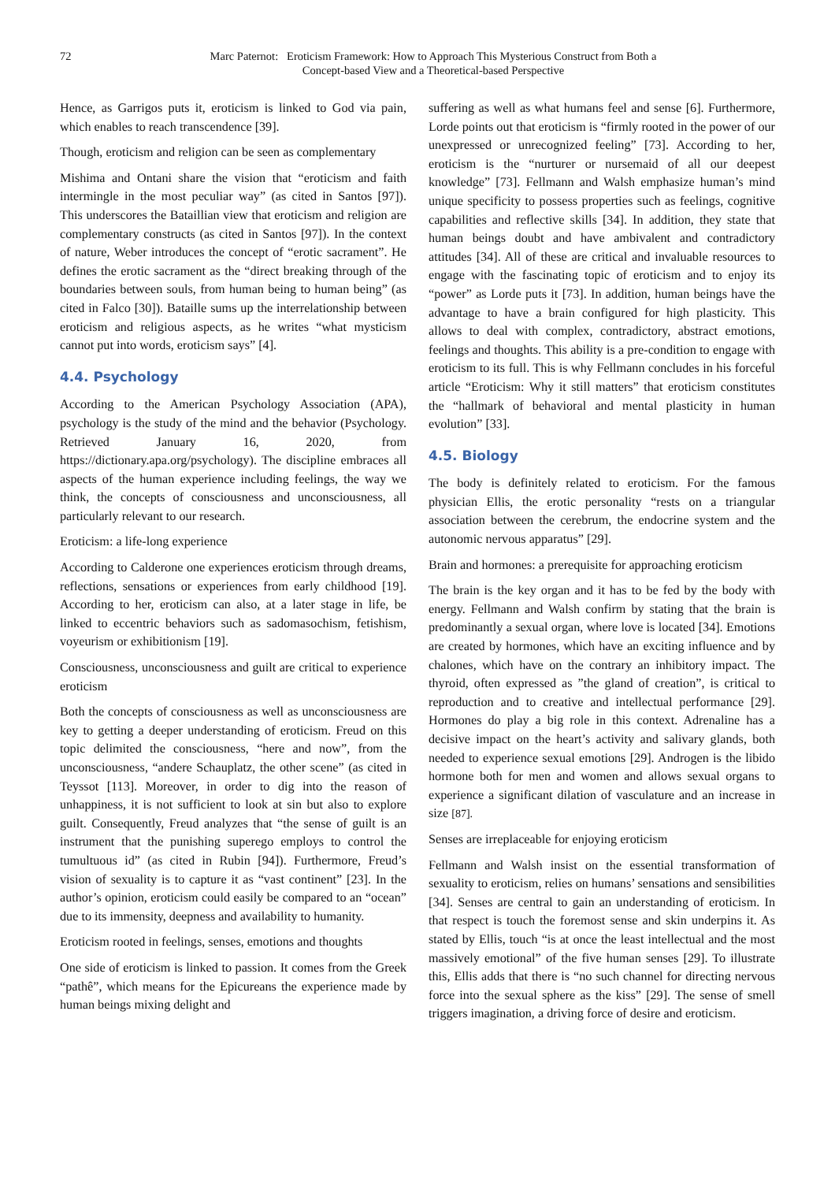72 Marc Paternot: Eroticism Framework: How to Approach This Mysterious Construct from Both a
Concept-based View and a Theoretical-based Perspective
Hence, as Garrigos puts it, eroticism is linked to God via pain, which enables to reach transcendence [39].
Though, eroticism and religion can be seen as complementary
Mishima and Ontani share the vision that “eroticism and faith intermingle in the most peculiar way” (as cited in Santos [97]). This underscores the Bataillian view that eroticism and religion are complementary constructs (as cited in Santos [97]). In the context of nature, Weber introduces the concept of “erotic sacrament”. He defines the erotic sacrament as the “direct breaking through of the boundaries between souls, from human being to human being” (as cited in Falco [30]). Bataille sums up the interrelationship between eroticism and religious aspects, as he writes “what mysticism cannot put into words, eroticism says” [4].
4.4. Psychology
According to the American Psychology Association (APA), psychology is the study of the mind and the behavior (Psychology. Retrieved January 16, 2020, from https://dictionary.apa.org/psychology). The discipline embraces all aspects of the human experience including feelings, the way we think, the concepts of consciousness and unconsciousness, all particularly relevant to our research.
Eroticism: a life-long experience
According to Calderone one experiences eroticism through dreams, reflections, sensations or experiences from early childhood [19]. According to her, eroticism can also, at a later stage in life, be linked to eccentric behaviors such as sadomasochism, fetishism, voyeurism or exhibitionism [19].
Consciousness, unconsciousness and guilt are critical to experience eroticism
Both the concepts of consciousness as well as unconsciousness are key to getting a deeper understanding of eroticism. Freud on this topic delimited the consciousness, “here and now”, from the unconsciousness, “andere Schauplatz, the other scene” (as cited in Teyssot [113]. Moreover, in order to dig into the reason of unhappiness, it is not sufficient to look at sin but also to explore guilt. Consequently, Freud analyzes that “the sense of guilt is an instrument that the punishing superego employs to control the tumultuous id” (as cited in Rubin [94]). Furthermore, Freud’s vision of sexuality is to capture it as “vast continent” [23]. In the author’s opinion, eroticism could easily be compared to an “ocean” due to its immensity, deepness and availability to humanity.
Eroticism rooted in feelings, senses, emotions and thoughts
One side of eroticism is linked to passion. It comes from the Greek “pathê”, which means for the Epicureans the experience made by human beings mixing delight and
suffering as well as what humans feel and sense [6]. Furthermore, Lorde points out that eroticism is “firmly rooted in the power of our unexpressed or unrecognized feeling” [73]. According to her, eroticism is the “nurturer or nursemaid of all our deepest knowledge” [73]. Fellmann and Walsh emphasize human’s mind unique specificity to possess properties such as feelings, cognitive capabilities and reflective skills [34]. In addition, they state that human beings doubt and have ambivalent and contradictory attitudes [34]. All of these are critical and invaluable resources to engage with the fascinating topic of eroticism and to enjoy its “power” as Lorde puts it [73]. In addition, human beings have the advantage to have a brain configured for high plasticity. This allows to deal with complex, contradictory, abstract emotions, feelings and thoughts. This ability is a pre-condition to engage with eroticism to its full. This is why Fellmann concludes in his forceful article “Eroticism: Why it still matters” that eroticism constitutes the “hallmark of behavioral and mental plasticity in human evolution” [33].
4.5. Biology
The body is definitely related to eroticism. For the famous physician Ellis, the erotic personality “rests on a triangular association between the cerebrum, the endocrine system and the autonomic nervous apparatus” [29].
Brain and hormones: a prerequisite for approaching eroticism
The brain is the key organ and it has to be fed by the body with energy. Fellmann and Walsh confirm by stating that the brain is predominantly a sexual organ, where love is located [34]. Emotions are created by hormones, which have an exciting influence and by chalones, which have on the contrary an inhibitory impact. The thyroid, often expressed as ”the gland of creation”, is critical to reproduction and to creative and intellectual performance [29]. Hormones do play a big role in this context. Adrenaline has a decisive impact on the heart’s activity and salivary glands, both needed to experience sexual emotions [29]. Androgen is the libido hormone both for men and women and allows sexual organs to experience a significant dilation of vasculature and an increase in size [87].
Senses are irreplaceable for enjoying eroticism
Fellmann and Walsh insist on the essential transformation of sexuality to eroticism, relies on humans’ sensations and sensibilities [34]. Senses are central to gain an understanding of eroticism. In that respect is touch the foremost sense and skin underpins it. As stated by Ellis, touch “is at once the least intellectual and the most massively emotional” of the five human senses [29]. To illustrate this, Ellis adds that there is “no such channel for directing nervous force into the sexual sphere as the kiss” [29]. The sense of smell triggers imagination, a driving force of desire and eroticism.